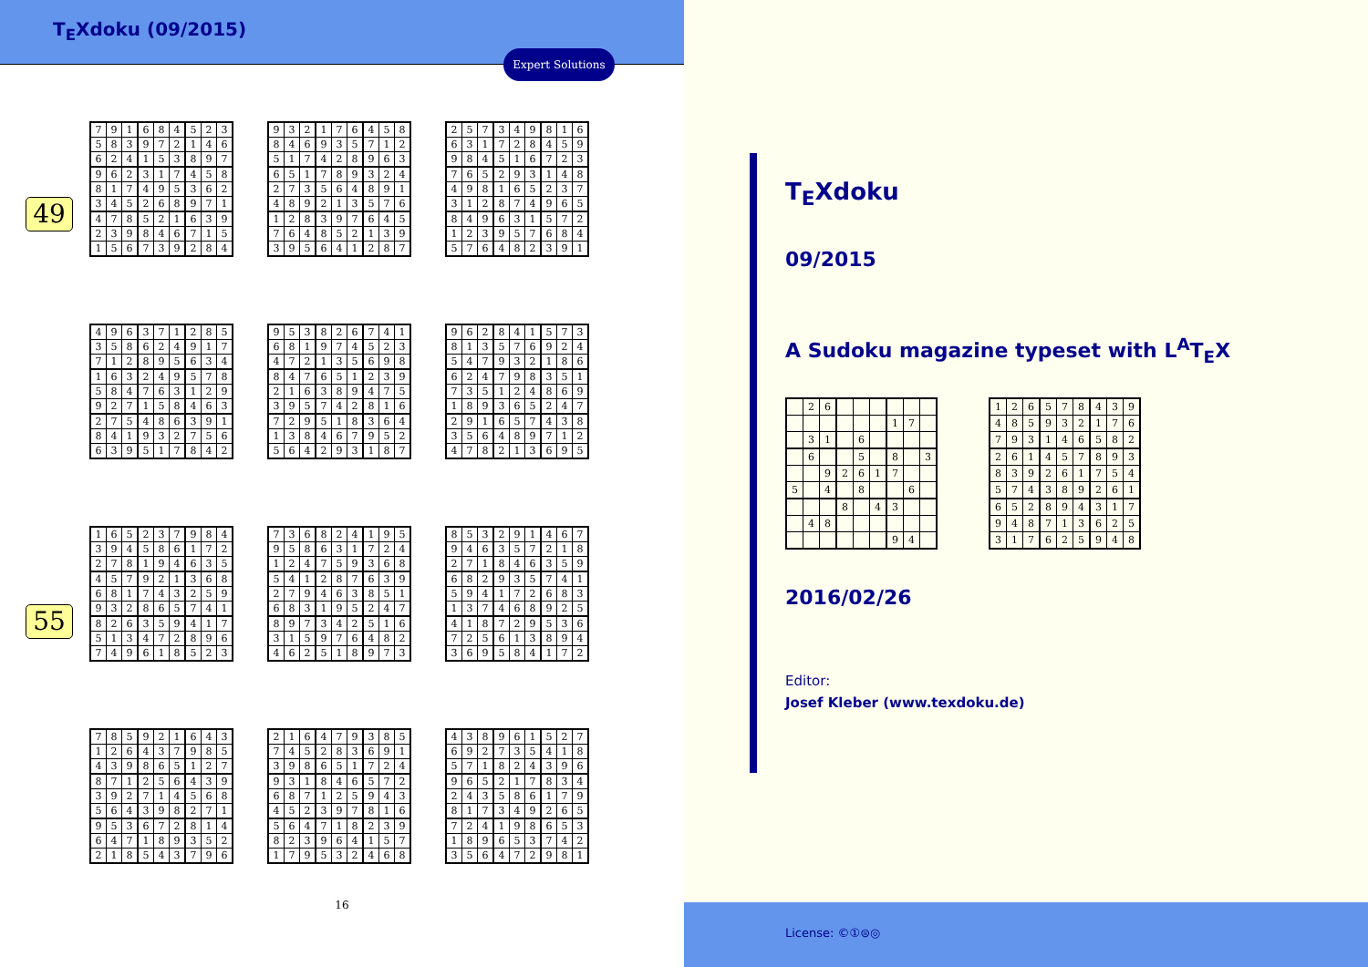T<sub>E</sub>Xdoku (09/2015)
Expert Solutions
49
| 7 | 9 | 1 | 6 | 8 | 4 | 5 | 2 | 3 |
| 5 | 8 | 3 | 9 | 7 | 2 | 1 | 4 | 6 |
| 6 | 2 | 4 | 1 | 5 | 3 | 8 | 9 | 7 |
| 9 | 6 | 2 | 3 | 1 | 7 | 4 | 5 | 8 |
| 8 | 1 | 7 | 4 | 9 | 5 | 3 | 6 | 2 |
| 3 | 4 | 5 | 2 | 6 | 8 | 9 | 7 | 1 |
| 4 | 7 | 8 | 5 | 2 | 1 | 6 | 3 | 9 |
| 2 | 3 | 9 | 8 | 4 | 6 | 7 | 1 | 5 |
| 1 | 5 | 6 | 7 | 3 | 9 | 2 | 8 | 4 |
| 9 | 3 | 2 | 1 | 7 | 6 | 4 | 5 | 8 |
| 8 | 4 | 6 | 9 | 3 | 5 | 7 | 1 | 2 |
| 5 | 1 | 7 | 4 | 2 | 8 | 9 | 6 | 3 |
| 6 | 5 | 1 | 7 | 8 | 9 | 3 | 2 | 4 |
| 2 | 7 | 3 | 5 | 6 | 4 | 8 | 9 | 1 |
| 4 | 8 | 9 | 2 | 1 | 3 | 5 | 7 | 6 |
| 1 | 2 | 8 | 3 | 9 | 7 | 6 | 4 | 5 |
| 7 | 6 | 4 | 8 | 5 | 2 | 1 | 3 | 9 |
| 3 | 9 | 5 | 6 | 4 | 1 | 2 | 8 | 7 |
| 2 | 5 | 7 | 3 | 4 | 9 | 8 | 1 | 6 |
| 6 | 3 | 1 | 7 | 2 | 8 | 4 | 5 | 9 |
| 9 | 8 | 4 | 5 | 1 | 6 | 7 | 2 | 3 |
| 7 | 6 | 5 | 2 | 9 | 3 | 1 | 4 | 8 |
| 4 | 9 | 8 | 1 | 6 | 5 | 2 | 3 | 7 |
| 3 | 1 | 2 | 8 | 7 | 4 | 9 | 6 | 5 |
| 8 | 4 | 9 | 6 | 3 | 1 | 5 | 7 | 2 |
| 1 | 2 | 3 | 9 | 5 | 7 | 6 | 8 | 4 |
| 5 | 7 | 6 | 4 | 8 | 2 | 3 | 9 | 1 |
| 4 | 9 | 6 | 3 | 7 | 1 | 2 | 8 | 5 |
| 3 | 5 | 8 | 6 | 2 | 4 | 9 | 1 | 7 |
| 7 | 1 | 2 | 8 | 9 | 5 | 6 | 3 | 4 |
| 1 | 6 | 3 | 2 | 4 | 9 | 5 | 7 | 8 |
| 5 | 8 | 4 | 7 | 6 | 3 | 1 | 2 | 9 |
| 9 | 2 | 7 | 1 | 5 | 8 | 4 | 6 | 3 |
| 2 | 7 | 5 | 4 | 8 | 6 | 3 | 9 | 1 |
| 8 | 4 | 1 | 9 | 3 | 2 | 7 | 5 | 6 |
| 6 | 3 | 9 | 5 | 1 | 7 | 8 | 4 | 2 |
| 9 | 5 | 3 | 8 | 2 | 6 | 7 | 4 | 1 |
| 6 | 8 | 1 | 9 | 7 | 4 | 5 | 2 | 3 |
| 4 | 7 | 2 | 1 | 3 | 5 | 6 | 9 | 8 |
| 8 | 4 | 7 | 6 | 5 | 1 | 2 | 3 | 9 |
| 2 | 1 | 6 | 3 | 8 | 9 | 4 | 7 | 5 |
| 3 | 9 | 5 | 7 | 4 | 2 | 8 | 1 | 6 |
| 7 | 2 | 9 | 5 | 1 | 8 | 3 | 6 | 4 |
| 1 | 3 | 8 | 4 | 6 | 7 | 9 | 5 | 2 |
| 5 | 6 | 4 | 2 | 9 | 3 | 1 | 8 | 7 |
| 9 | 6 | 2 | 8 | 4 | 1 | 5 | 7 | 3 |
| 8 | 1 | 3 | 5 | 7 | 6 | 9 | 2 | 4 |
| 5 | 4 | 7 | 9 | 3 | 2 | 1 | 8 | 6 |
| 6 | 2 | 4 | 7 | 9 | 8 | 3 | 5 | 1 |
| 7 | 3 | 5 | 1 | 2 | 4 | 8 | 6 | 9 |
| 1 | 8 | 9 | 3 | 6 | 5 | 2 | 4 | 7 |
| 2 | 9 | 1 | 6 | 5 | 7 | 4 | 3 | 8 |
| 3 | 5 | 6 | 4 | 8 | 9 | 7 | 1 | 2 |
| 4 | 7 | 8 | 2 | 1 | 3 | 6 | 9 | 5 |
55
| 1 | 6 | 5 | 2 | 3 | 7 | 9 | 8 | 4 |
| 3 | 9 | 4 | 5 | 8 | 6 | 1 | 7 | 2 |
| 2 | 7 | 8 | 1 | 9 | 4 | 6 | 3 | 5 |
| 4 | 5 | 7 | 9 | 2 | 1 | 3 | 6 | 8 |
| 6 | 8 | 1 | 7 | 4 | 3 | 2 | 5 | 9 |
| 9 | 3 | 2 | 8 | 6 | 5 | 7 | 4 | 1 |
| 8 | 2 | 6 | 3 | 5 | 9 | 4 | 1 | 7 |
| 5 | 1 | 3 | 4 | 7 | 2 | 8 | 9 | 6 |
| 7 | 4 | 9 | 6 | 1 | 8 | 5 | 2 | 3 |
| 7 | 3 | 6 | 8 | 2 | 4 | 1 | 9 | 5 |
| 9 | 5 | 8 | 6 | 3 | 1 | 7 | 2 | 4 |
| 1 | 2 | 4 | 7 | 5 | 9 | 3 | 6 | 8 |
| 5 | 4 | 1 | 2 | 8 | 7 | 6 | 3 | 9 |
| 2 | 7 | 9 | 4 | 6 | 3 | 8 | 5 | 1 |
| 6 | 8 | 3 | 1 | 9 | 5 | 2 | 4 | 7 |
| 8 | 9 | 7 | 3 | 4 | 2 | 5 | 1 | 6 |
| 3 | 1 | 5 | 9 | 7 | 6 | 4 | 8 | 2 |
| 4 | 6 | 2 | 5 | 1 | 8 | 9 | 7 | 3 |
| 8 | 5 | 3 | 2 | 9 | 1 | 4 | 6 | 7 |
| 9 | 4 | 6 | 3 | 5 | 7 | 2 | 1 | 8 |
| 2 | 7 | 1 | 8 | 4 | 6 | 3 | 5 | 9 |
| 6 | 8 | 2 | 9 | 3 | 5 | 7 | 4 | 1 |
| 5 | 9 | 4 | 1 | 7 | 2 | 6 | 8 | 3 |
| 1 | 3 | 7 | 4 | 6 | 8 | 9 | 2 | 5 |
| 4 | 1 | 8 | 7 | 2 | 9 | 5 | 3 | 6 |
| 7 | 2 | 5 | 6 | 1 | 3 | 8 | 9 | 4 |
| 3 | 6 | 9 | 5 | 8 | 4 | 1 | 7 | 2 |
| 7 | 8 | 5 | 9 | 2 | 1 | 6 | 4 | 3 |
| 1 | 2 | 6 | 4 | 3 | 7 | 9 | 8 | 5 |
| 4 | 3 | 9 | 8 | 6 | 5 | 1 | 2 | 7 |
| 8 | 7 | 1 | 2 | 5 | 6 | 4 | 3 | 9 |
| 3 | 9 | 2 | 7 | 1 | 4 | 5 | 6 | 8 |
| 5 | 6 | 4 | 3 | 9 | 8 | 2 | 7 | 1 |
| 9 | 5 | 3 | 6 | 7 | 2 | 8 | 1 | 4 |
| 6 | 4 | 7 | 1 | 8 | 9 | 3 | 5 | 2 |
| 2 | 1 | 8 | 5 | 4 | 3 | 7 | 9 | 6 |
| 2 | 1 | 6 | 4 | 7 | 9 | 3 | 8 | 5 |
| 7 | 4 | 5 | 2 | 8 | 3 | 6 | 9 | 1 |
| 3 | 9 | 8 | 6 | 5 | 1 | 7 | 2 | 4 |
| 9 | 3 | 1 | 8 | 4 | 6 | 5 | 7 | 2 |
| 6 | 8 | 7 | 1 | 2 | 5 | 9 | 4 | 3 |
| 4 | 5 | 2 | 3 | 9 | 7 | 8 | 1 | 6 |
| 5 | 6 | 4 | 7 | 1 | 8 | 2 | 3 | 9 |
| 8 | 2 | 3 | 9 | 6 | 4 | 1 | 5 | 7 |
| 1 | 7 | 9 | 5 | 3 | 2 | 4 | 6 | 8 |
| 4 | 3 | 8 | 9 | 6 | 1 | 5 | 2 | 7 |
| 6 | 9 | 2 | 7 | 3 | 5 | 4 | 1 | 8 |
| 5 | 7 | 1 | 8 | 2 | 4 | 3 | 9 | 6 |
| 9 | 6 | 5 | 2 | 1 | 7 | 8 | 3 | 4 |
| 2 | 4 | 3 | 5 | 8 | 6 | 1 | 7 | 9 |
| 8 | 1 | 7 | 3 | 4 | 9 | 2 | 6 | 5 |
| 7 | 2 | 4 | 1 | 9 | 8 | 6 | 5 | 3 |
| 1 | 8 | 9 | 6 | 5 | 3 | 7 | 4 | 2 |
| 3 | 5 | 6 | 4 | 7 | 2 | 9 | 8 | 1 |
16
T<sub>E</sub>Xdoku
09/2015
A Sudoku magazine typeset with L<sup>A</sup>T<sub>E</sub>X
| | 2 | 6 | | | | | | |
| | | | | | | 1 | 7 | |
| | 3 | 1 | | 6 | | | | |
| | 6 | | | 5 | | 8 | | 3 |
| | | 9 | 2 | 6 | 1 | 7 | | |
| 5 | | 4 | | 8 | | | 6 | |
| | | | 8 | | 4 | 3 | | |
| | 4 | 8 | | | | | | |
| | | | | | | 9 | 4 | |
| 1 | 2 | 6 | 5 | 7 | 8 | 4 | 3 | 9 |
| 4 | 8 | 5 | 9 | 3 | 2 | 1 | 7 | 6 |
| 7 | 9 | 3 | 1 | 4 | 6 | 5 | 8 | 2 |
| 2 | 6 | 1 | 4 | 5 | 7 | 8 | 9 | 3 |
| 8 | 3 | 9 | 2 | 6 | 1 | 7 | 5 | 4 |
| 5 | 7 | 4 | 3 | 8 | 9 | 2 | 6 | 1 |
| 6 | 5 | 2 | 8 | 9 | 4 | 3 | 1 | 7 |
| 9 | 4 | 8 | 7 | 1 | 3 | 6 | 2 | 5 |
| 3 | 1 | 7 | 6 | 2 | 5 | 9 | 4 | 8 |
2016/02/26
Editor:
Josef Kleber (www.texdoku.de)
License: ©①⊜◎